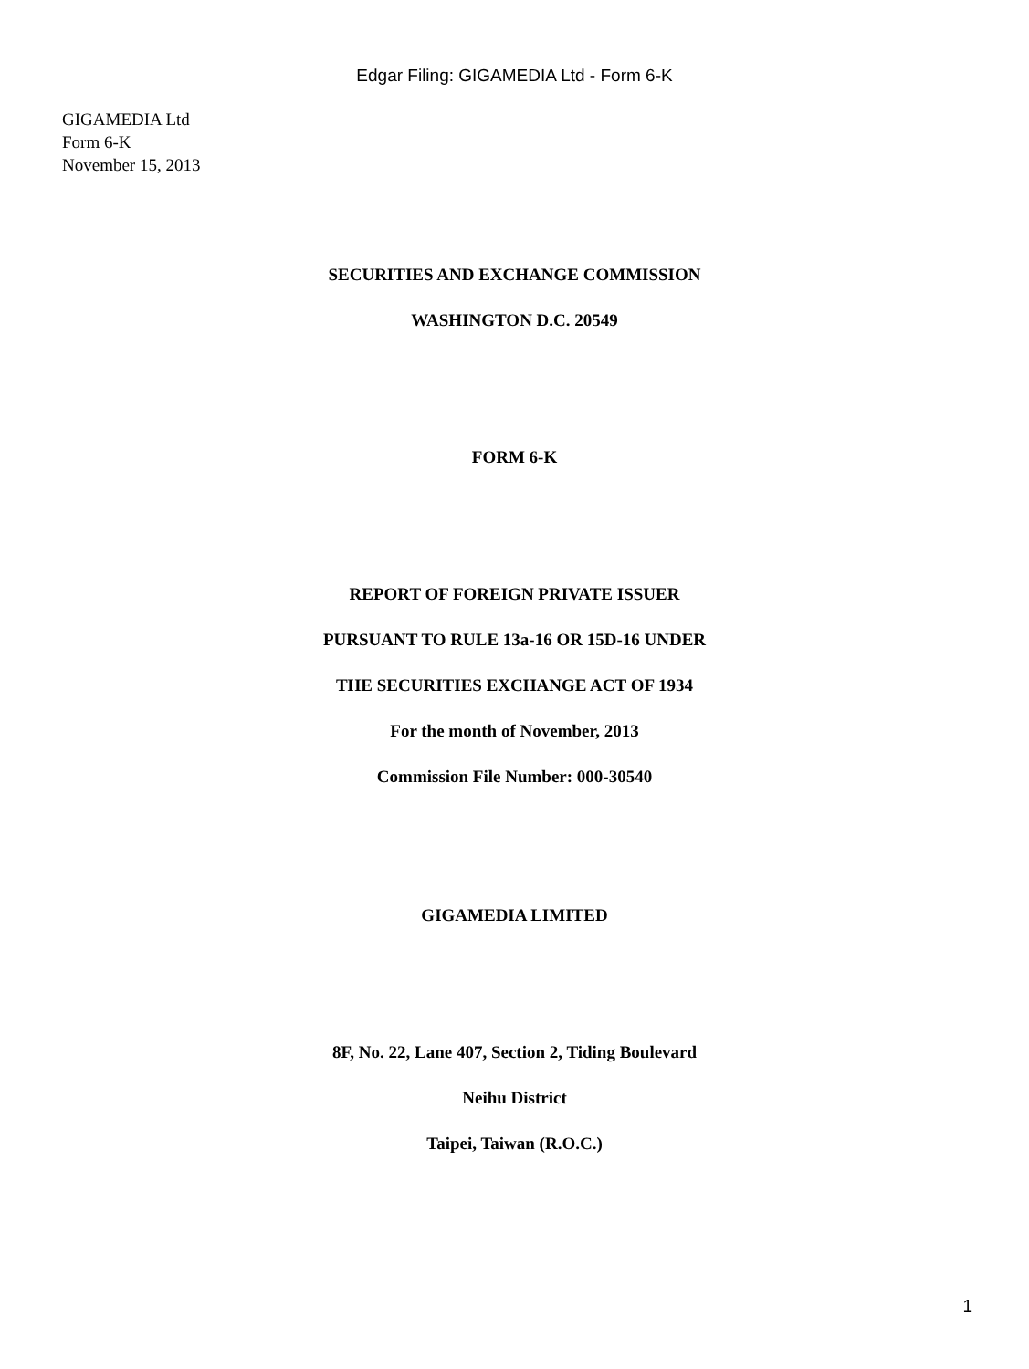Edgar Filing: GIGAMEDIA Ltd - Form 6-K
GIGAMEDIA Ltd
Form 6-K
November 15, 2013
SECURITIES AND EXCHANGE COMMISSION
WASHINGTON D.C. 20549
FORM 6-K
REPORT OF FOREIGN PRIVATE ISSUER
PURSUANT TO RULE 13a-16 OR 15D-16 UNDER
THE SECURITIES EXCHANGE ACT OF 1934
For the month of November, 2013
Commission File Number: 000-30540
GIGAMEDIA LIMITED
8F, No. 22, Lane 407, Section 2, Tiding Boulevard
Neihu District
Taipei, Taiwan (R.O.C.)
1